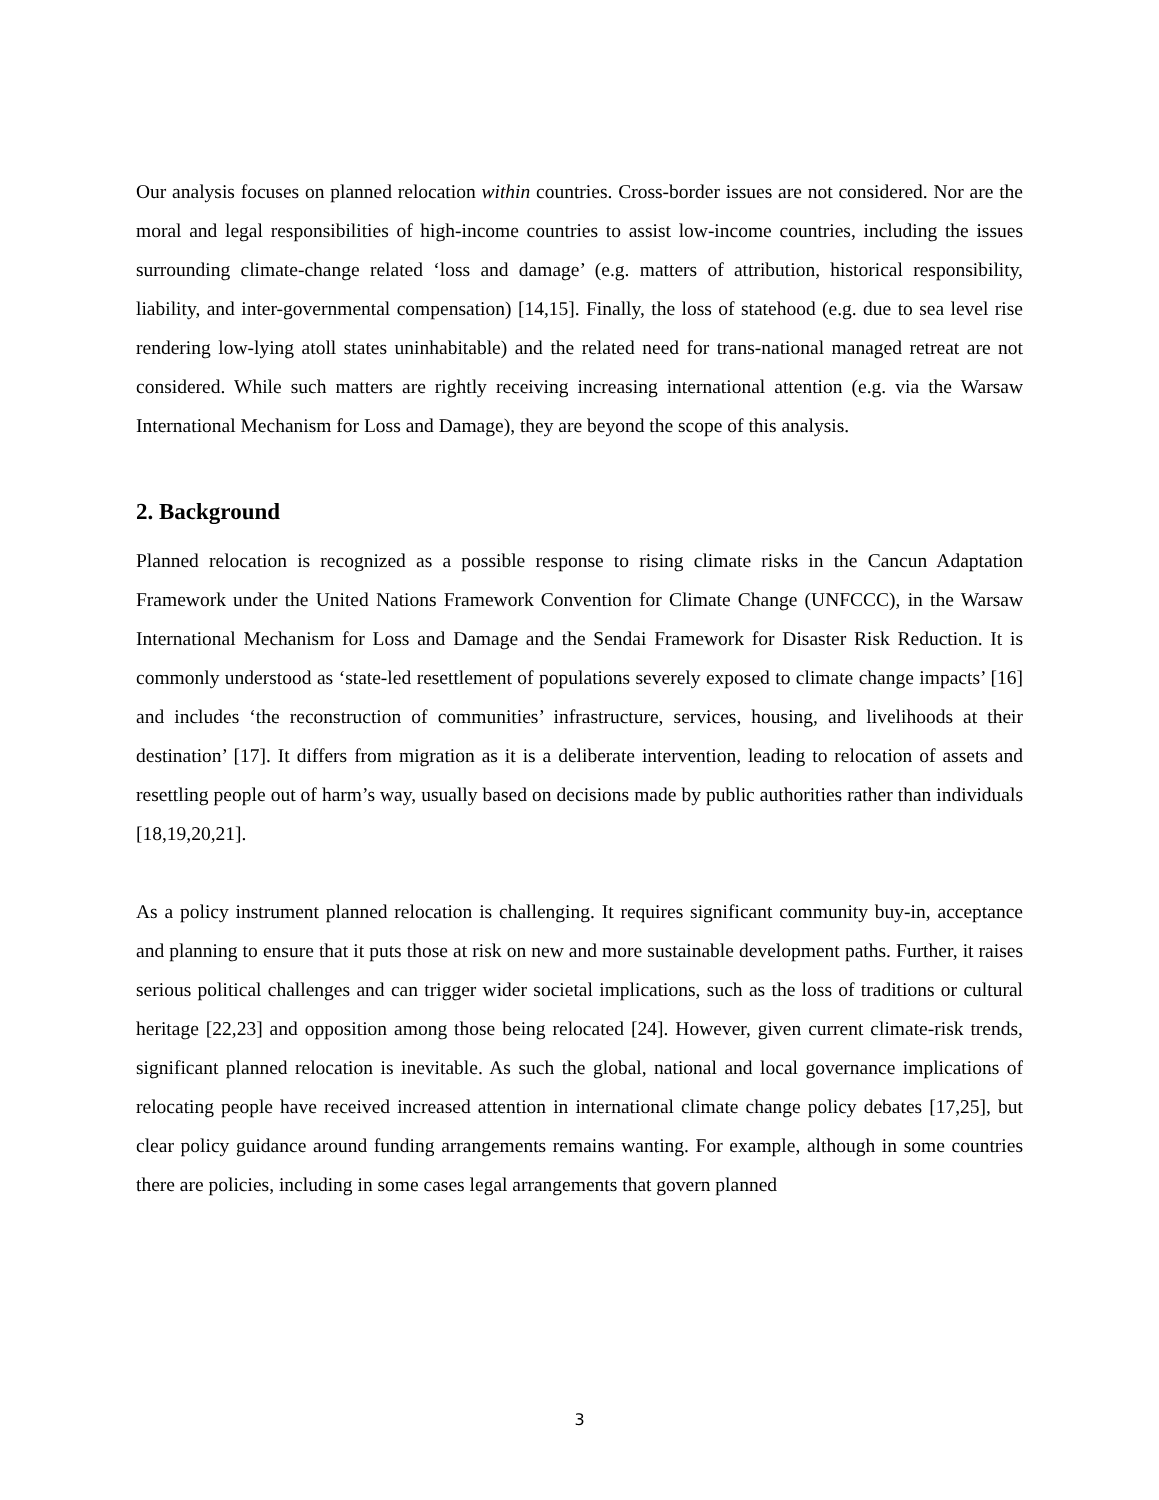Our analysis focuses on planned relocation within countries. Cross-border issues are not considered. Nor are the moral and legal responsibilities of high-income countries to assist low-income countries, including the issues surrounding climate-change related ‘loss and damage’ (e.g. matters of attribution, historical responsibility, liability, and inter-governmental compensation) [14,15]. Finally, the loss of statehood (e.g. due to sea level rise rendering low-lying atoll states uninhabitable) and the related need for trans-national managed retreat are not considered. While such matters are rightly receiving increasing international attention (e.g. via the Warsaw International Mechanism for Loss and Damage), they are beyond the scope of this analysis.
2. Background
Planned relocation is recognized as a possible response to rising climate risks in the Cancun Adaptation Framework under the United Nations Framework Convention for Climate Change (UNFCCC), in the Warsaw International Mechanism for Loss and Damage and the Sendai Framework for Disaster Risk Reduction. It is commonly understood as ‘state-led resettlement of populations severely exposed to climate change impacts’ [16] and includes ‘the reconstruction of communities’ infrastructure, services, housing, and livelihoods at their destination’ [17]. It differs from migration as it is a deliberate intervention, leading to relocation of assets and resettling people out of harm’s way, usually based on decisions made by public authorities rather than individuals [18,19,20,21].
As a policy instrument planned relocation is challenging. It requires significant community buy-in, acceptance and planning to ensure that it puts those at risk on new and more sustainable development paths. Further, it raises serious political challenges and can trigger wider societal implications, such as the loss of traditions or cultural heritage [22,23] and opposition among those being relocated [24]. However, given current climate-risk trends, significant planned relocation is inevitable. As such the global, national and local governance implications of relocating people have received increased attention in international climate change policy debates [17,25], but clear policy guidance around funding arrangements remains wanting. For example, although in some countries there are policies, including in some cases legal arrangements that govern planned
3